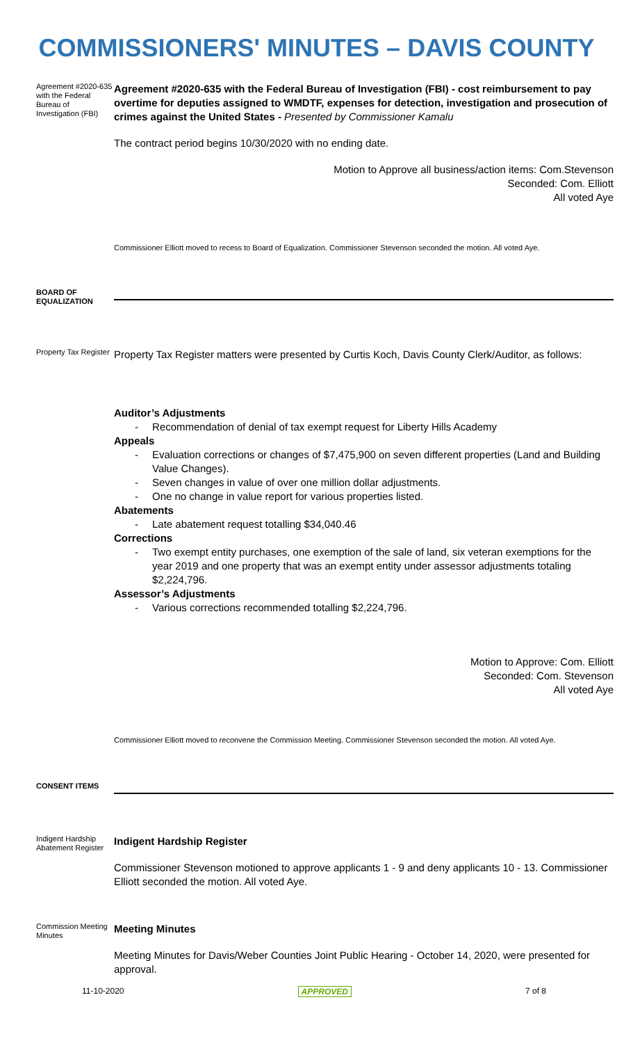COMMISSIONERS' MINUTES – DAVIS COUNTY
Agreement #2020-635 with the Federal Bureau of Investigation (FBI)
Agreement #2020-635 with the Federal Bureau of Investigation (FBI) - cost reimbursement to pay overtime for deputies assigned to WMDTF, expenses for detection, investigation and prosecution of crimes against the United States - Presented by Commissioner Kamalu
The contract period begins 10/30/2020 with no ending date.
Motion to Approve all business/action items: Com.Stevenson
Seconded: Com. Elliott
All voted Aye
Commissioner Elliott moved to recess to Board of Equalization. Commissioner Stevenson seconded the motion. All voted Aye.
BOARD OF EQUALIZATION
Property Tax Register
Property Tax Register matters were presented by Curtis Koch, Davis County Clerk/Auditor, as follows:
Auditor’s Adjustments
Recommendation of denial of tax exempt request for Liberty Hills Academy
Appeals
Evaluation corrections or changes of $7,475,900 on seven different properties (Land and Building Value Changes).
Seven changes in value of over one million dollar adjustments.
One no change in value report for various properties listed.
Abatements
Late abatement request totalling $34,040.46
Corrections
Two exempt entity purchases, one exemption of the sale of land, six veteran exemptions for the year 2019 and one property that was an exempt entity under assessor adjustments totaling $2,224,796.
Assessor’s Adjustments
Various corrections recommended totalling $2,224,796.
Motion to Approve: Com. Elliott
Seconded: Com. Stevenson
All voted Aye
Commissioner Elliott moved to reconvene the Commission Meeting. Commissioner Stevenson seconded the motion. All voted Aye.
CONSENT ITEMS
Indigent Hardship Abatement Register
Indigent Hardship Register
Commissioner Stevenson motioned to approve applicants 1 - 9 and deny applicants 10 - 13. Commissioner Elliott seconded the motion. All voted Aye.
Commission Meeting Minutes
Meeting Minutes
Meeting Minutes for Davis/Weber Counties Joint Public Hearing - October 14, 2020, were presented for approval.
11-10-2020 APPROVED 7 of 8